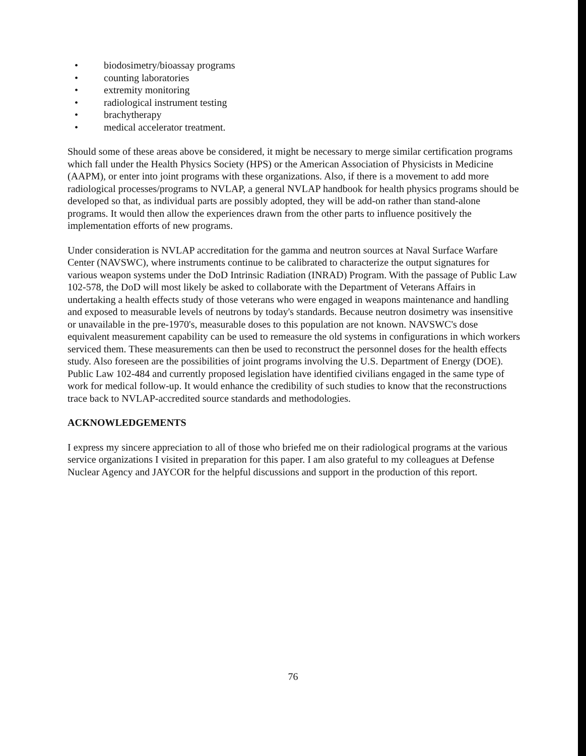• biodosimetry/bioassay programs
• counting laboratories
• extremity monitoring
• radiological instrument testing
• brachytherapy
• medical accelerator treatment.
Should some of these areas above be considered, it might be necessary to merge similar certification programs which fall under the Health Physics Society (HPS) or the American Association of Physicists in Medicine (AAPM), or enter into joint programs with these organizations. Also, if there is a movement to add more radiological processes/programs to NVLAP, a general NVLAP handbook for health physics programs should be developed so that, as individual parts are possibly adopted, they will be add-on rather than stand-alone programs. It would then allow the experiences drawn from the other parts to influence positively the implementation efforts of new programs.
Under consideration is NVLAP accreditation for the gamma and neutron sources at Naval Surface Warfare Center (NAVSWC), where instruments continue to be calibrated to characterize the output signatures for various weapon systems under the DoD Intrinsic Radiation (INRAD) Program. With the passage of Public Law 102-578, the DoD will most likely be asked to collaborate with the Department of Veterans Affairs in undertaking a health effects study of those veterans who were engaged in weapons maintenance and handling and exposed to measurable levels of neutrons by today's standards. Because neutron dosimetry was insensitive or unavailable in the pre-1970's, measurable doses to this population are not known. NAVSWC's dose equivalent measurement capability can be used to remeasure the old systems in configurations in which workers serviced them. These measurements can then be used to reconstruct the personnel doses for the health effects study. Also foreseen are the possibilities of joint programs involving the U.S. Department of Energy (DOE). Public Law 102-484 and currently proposed legislation have identified civilians engaged in the same type of work for medical follow-up. It would enhance the credibility of such studies to know that the reconstructions trace back to NVLAP-accredited source standards and methodologies.
ACKNOWLEDGEMENTS
I express my sincere appreciation to all of those who briefed me on their radiological programs at the various service organizations I visited in preparation for this paper. I am also grateful to my colleagues at Defense Nuclear Agency and JAYCOR for the helpful discussions and support in the production of this report.
76